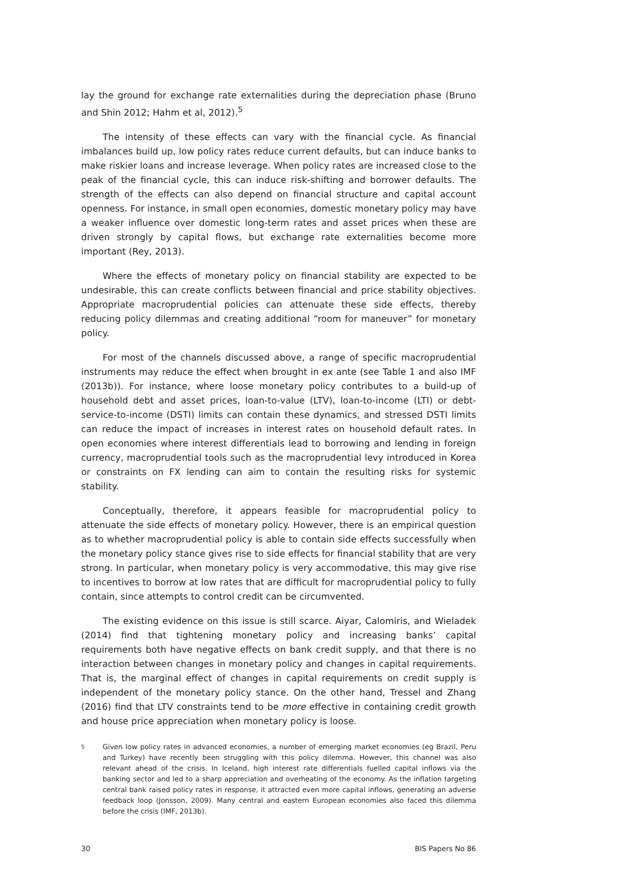lay the ground for exchange rate externalities during the depreciation phase (Bruno and Shin 2012; Hahm et al, 2012).<sup>5</sup>
The intensity of these effects can vary with the financial cycle. As financial imbalances build up, low policy rates reduce current defaults, but can induce banks to make riskier loans and increase leverage. When policy rates are increased close to the peak of the financial cycle, this can induce risk-shifting and borrower defaults. The strength of the effects can also depend on financial structure and capital account openness. For instance, in small open economies, domestic monetary policy may have a weaker influence over domestic long-term rates and asset prices when these are driven strongly by capital flows, but exchange rate externalities become more important (Rey, 2013).
Where the effects of monetary policy on financial stability are expected to be undesirable, this can create conflicts between financial and price stability objectives. Appropriate macroprudential policies can attenuate these side effects, thereby reducing policy dilemmas and creating additional “room for maneuver” for monetary policy.
For most of the channels discussed above, a range of specific macroprudential instruments may reduce the effect when brought in ex ante (see Table 1 and also IMF (2013b)). For instance, where loose monetary policy contributes to a build-up of household debt and asset prices, loan-to-value (LTV), loan-to-income (LTI) or debt-service-to-income (DSTI) limits can contain these dynamics, and stressed DSTI limits can reduce the impact of increases in interest rates on household default rates. In open economies where interest differentials lead to borrowing and lending in foreign currency, macroprudential tools such as the macroprudential levy introduced in Korea or constraints on FX lending can aim to contain the resulting risks for systemic stability.
Conceptually, therefore, it appears feasible for macroprudential policy to attenuate the side effects of monetary policy. However, there is an empirical question as to whether macroprudential policy is able to contain side effects successfully when the monetary policy stance gives rise to side effects for financial stability that are very strong. In particular, when monetary policy is very accommodative, this may give rise to incentives to borrow at low rates that are difficult for macroprudential policy to fully contain, since attempts to control credit can be circumvented.
The existing evidence on this issue is still scarce. Aiyar, Calomiris, and Wieladek (2014) find that tightening monetary policy and increasing banks’ capital requirements both have negative effects on bank credit supply, and that there is no interaction between changes in monetary policy and changes in capital requirements. That is, the marginal effect of changes in capital requirements on credit supply is independent of the monetary policy stance. On the other hand, Tressel and Zhang (2016) find that LTV constraints tend to be more effective in containing credit growth and house price appreciation when monetary policy is loose.
5 Given low policy rates in advanced economies, a number of emerging market economies (eg Brazil, Peru and Turkey) have recently been struggling with this policy dilemma. However, this channel was also relevant ahead of the crisis. In Iceland, high interest rate differentials fuelled capital inflows via the banking sector and led to a sharp appreciation and overheating of the economy. As the inflation targeting central bank raised policy rates in response, it attracted even more capital inflows, generating an adverse feedback loop (Jonsson, 2009). Many central and eastern European economies also faced this dilemma before the crisis (IMF, 2013b).
30 BIS Papers No 86